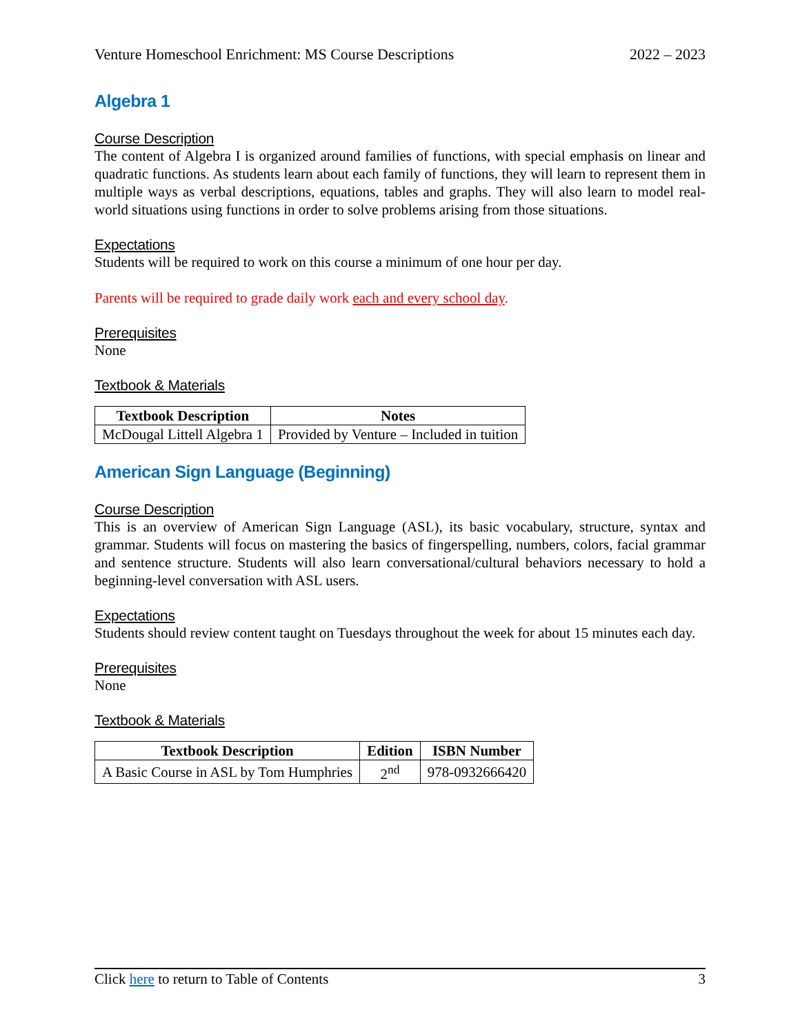Venture Homeschool Enrichment: MS Course Descriptions 2022 – 2023
Algebra 1
Course Description
The content of Algebra I is organized around families of functions, with special emphasis on linear and quadratic functions. As students learn about each family of functions, they will learn to represent them in multiple ways as verbal descriptions, equations, tables and graphs. They will also learn to model real-world situations using functions in order to solve problems arising from those situations.
Expectations
Students will be required to work on this course a minimum of one hour per day.
Parents will be required to grade daily work each and every school day.
Prerequisites
None
Textbook & Materials
| Textbook Description | Notes |
| --- | --- |
| McDougal Littell Algebra 1 | Provided by Venture – Included in tuition |
American Sign Language (Beginning)
Course Description
This is an overview of American Sign Language (ASL), its basic vocabulary, structure, syntax and grammar. Students will focus on mastering the basics of fingerspelling, numbers, colors, facial grammar and sentence structure. Students will also learn conversational/cultural behaviors necessary to hold a beginning-level conversation with ASL users.
Expectations
Students should review content taught on Tuesdays throughout the week for about 15 minutes each day.
Prerequisites
None
Textbook & Materials
| Textbook Description | Edition | ISBN Number |
| --- | --- | --- |
| A Basic Course in ASL by Tom Humphries | 2<sup>nd</sup> | 978-0932666420 |
Click here to return to Table of Contents 3